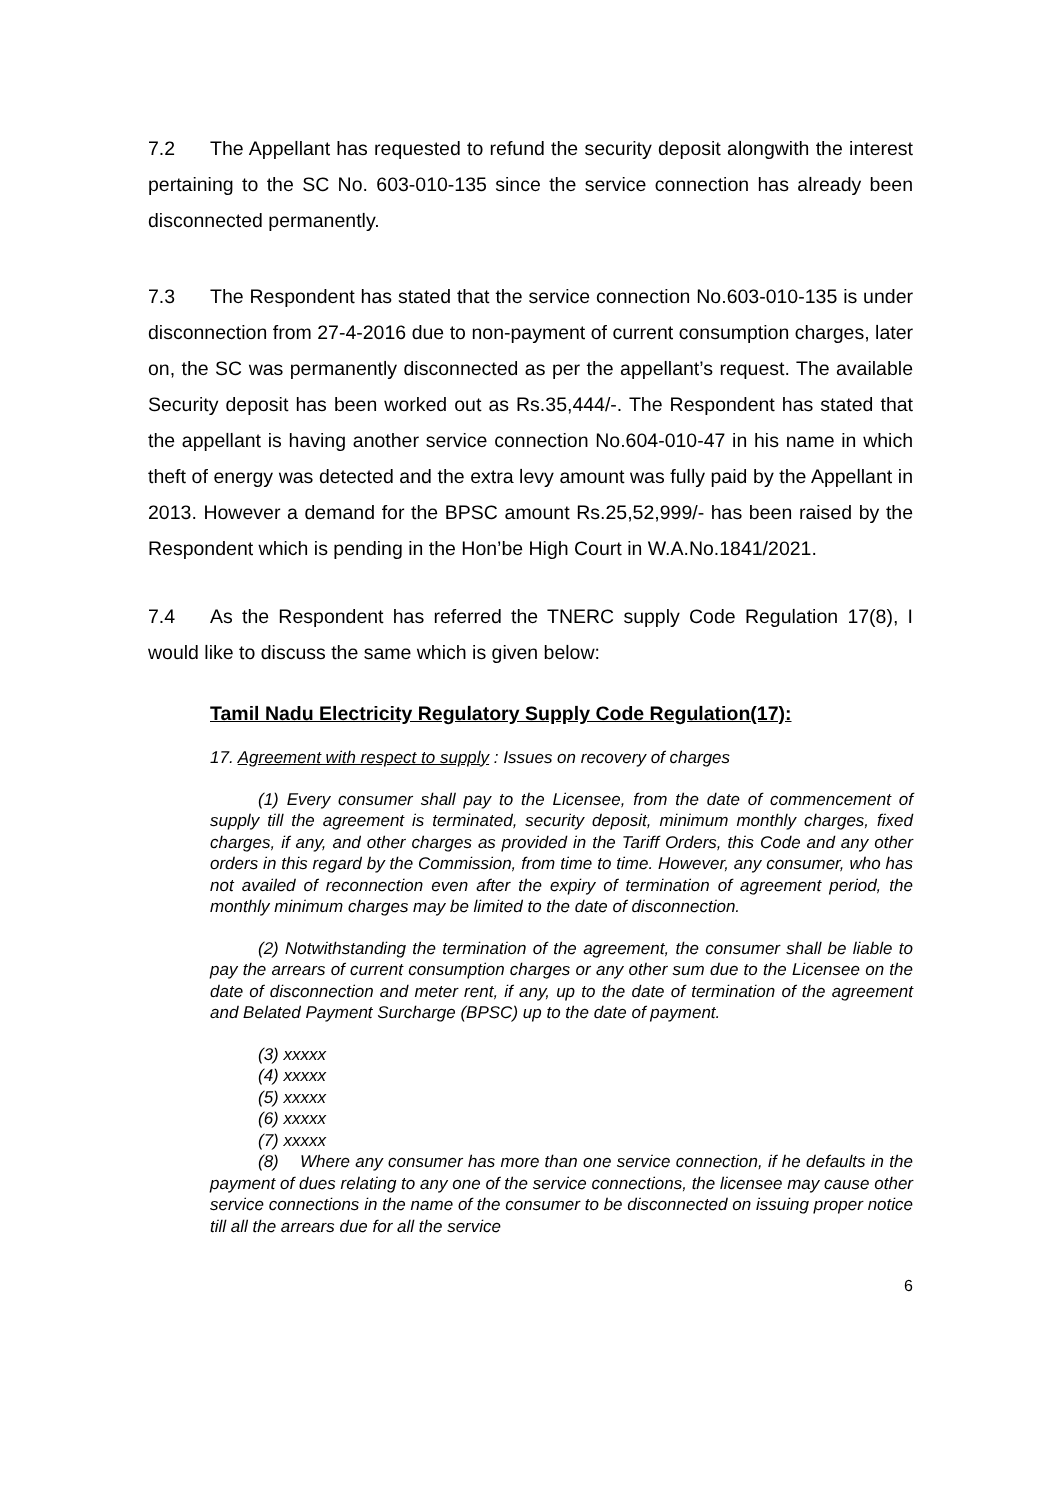7.2 The Appellant has requested to refund the security deposit alongwith the interest pertaining to the SC No. 603-010-135 since the service connection has already been disconnected permanently.
7.3 The Respondent has stated that the service connection No.603-010-135 is under disconnection from 27-4-2016 due to non-payment of current consumption charges, later on, the SC was permanently disconnected as per the appellant’s request. The available Security deposit has been worked out as Rs.35,444/-. The Respondent has stated that the appellant is having another service connection No.604-010-47 in his name in which theft of energy was detected and the extra levy amount was fully paid by the Appellant in 2013. However a demand for the BPSC amount Rs.25,52,999/- has been raised by the Respondent which is pending in the Hon’be High Court in W.A.No.1841/2021.
7.4 As the Respondent has referred the TNERC supply Code Regulation 17(8), I would like to discuss the same which is given below:
Tamil Nadu Electricity Regulatory Supply Code Regulation(17):
17. Agreement with respect to supply : Issues on recovery of charges
(1) Every consumer shall pay to the Licensee, from the date of commencement of supply till the agreement is terminated, security deposit, minimum monthly charges, fixed charges, if any, and other charges as provided in the Tariff Orders, this Code and any other orders in this regard by the Commission, from time to time. However, any consumer, who has not availed of reconnection even after the expiry of termination of agreement period, the monthly minimum charges may be limited to the date of disconnection.
(2) Notwithstanding the termination of the agreement, the consumer shall be liable to pay the arrears of current consumption charges or any other sum due to the Licensee on the date of disconnection and meter rent, if any, up to the date of termination of the agreement and Belated Payment Surcharge (BPSC) up to the date of payment.
(3) xxxxx
(4) xxxxx
(5) xxxxx
(6) xxxxx
(7) xxxxx
(8) Where any consumer has more than one service connection, if he defaults in the payment of dues relating to any one of the service connections, the licensee may cause other service connections in the name of the consumer to be disconnected on issuing proper notice till all the arrears due for all the service
6